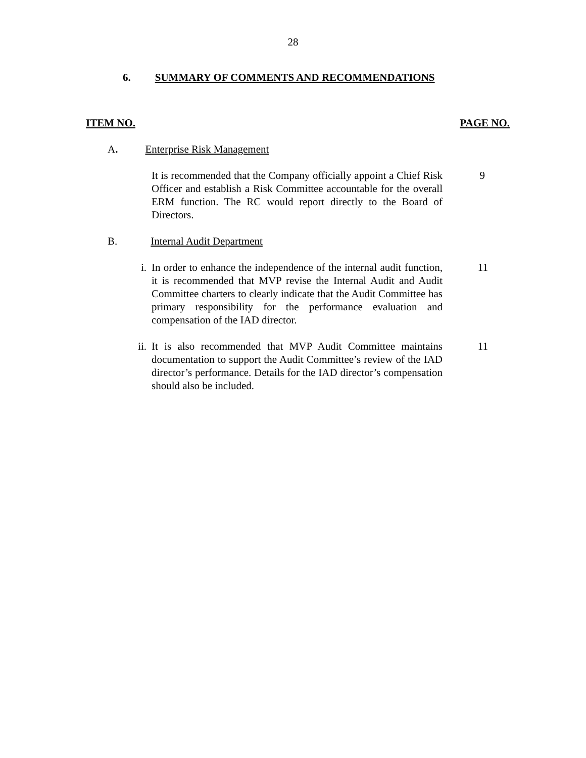28
6. SUMMARY OF COMMENTS AND RECOMMENDATIONS
ITEM NO. PAGE NO.
A. Enterprise Risk Management
It is recommended that the Company officially appoint a Chief Risk Officer and establish a Risk Committee accountable for the overall ERM function. The RC would report directly to the Board of Directors.
9
B. Internal Audit Department
i. In order to enhance the independence of the internal audit function, it is recommended that MVP revise the Internal Audit and Audit Committee charters to clearly indicate that the Audit Committee has primary responsibility for the performance evaluation and compensation of the IAD director.
11
ii. It is also recommended that MVP Audit Committee maintains documentation to support the Audit Committee’s review of the IAD director’s performance. Details for the IAD director’s compensation should also be included.
11